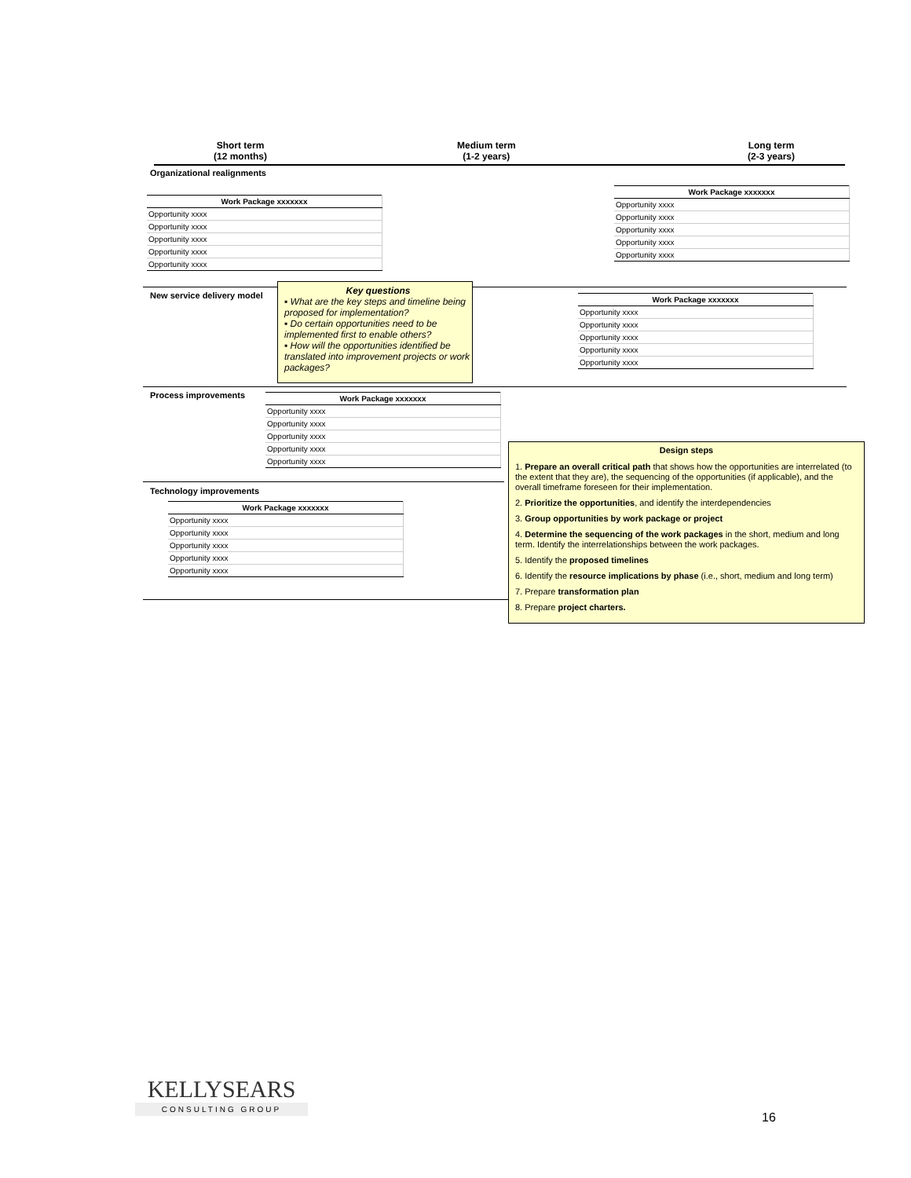Short term
(12 months)
Medium term
(1-2 years)
Long term
(2-3 years)
Organizational realignments
| Work Package xxxxxxx |
| --- |
| Opportunity xxxx |
| Opportunity xxxx |
| Opportunity xxxx |
| Opportunity xxxx |
| Opportunity xxxx |
| Work Package xxxxxxx |
| --- |
| Opportunity xxxx |
| Opportunity xxxx |
| Opportunity xxxx |
| Opportunity xxxx |
| Opportunity xxxx |
New service delivery model
Key questions
▪ What are the key steps and timeline being proposed for implementation?
▪ Do certain opportunities need to be implemented first to enable others?
▪ How will the opportunities identified be translated into improvement projects or work packages?
| Work Package xxxxxxx |
| --- |
| Opportunity xxxx |
| Opportunity xxxx |
| Opportunity xxxx |
| Opportunity xxxx |
| Opportunity xxxx |
Process improvements
| Work Package xxxxxxx |
| --- |
| Opportunity xxxx |
| Opportunity xxxx |
| Opportunity xxxx |
| Opportunity xxxx |
| Opportunity xxxx |
Technology improvements
| Work Package xxxxxxx |
| --- |
| Opportunity xxxx |
| Opportunity xxxx |
| Opportunity xxxx |
| Opportunity xxxx |
| Opportunity xxxx |
Design steps
1. Prepare an overall critical path that shows how the opportunities are interrelated (to the extent that they are), the sequencing of the opportunities (if applicable), and the overall timeframe foreseen for their implementation.
2. Prioritize the opportunities, and identify the interdependencies
3. Group opportunities by work package or project
4. Determine the sequencing of the work packages in the short, medium and long term. Identify the interrelationships between the work packages.
5. Identify the proposed timelines
6. Identify the resource implications by phase (i.e., short, medium and long term)
7. Prepare transformation plan
8. Prepare project charters.
KELLYSEARS
CONSULTING GROUP
16